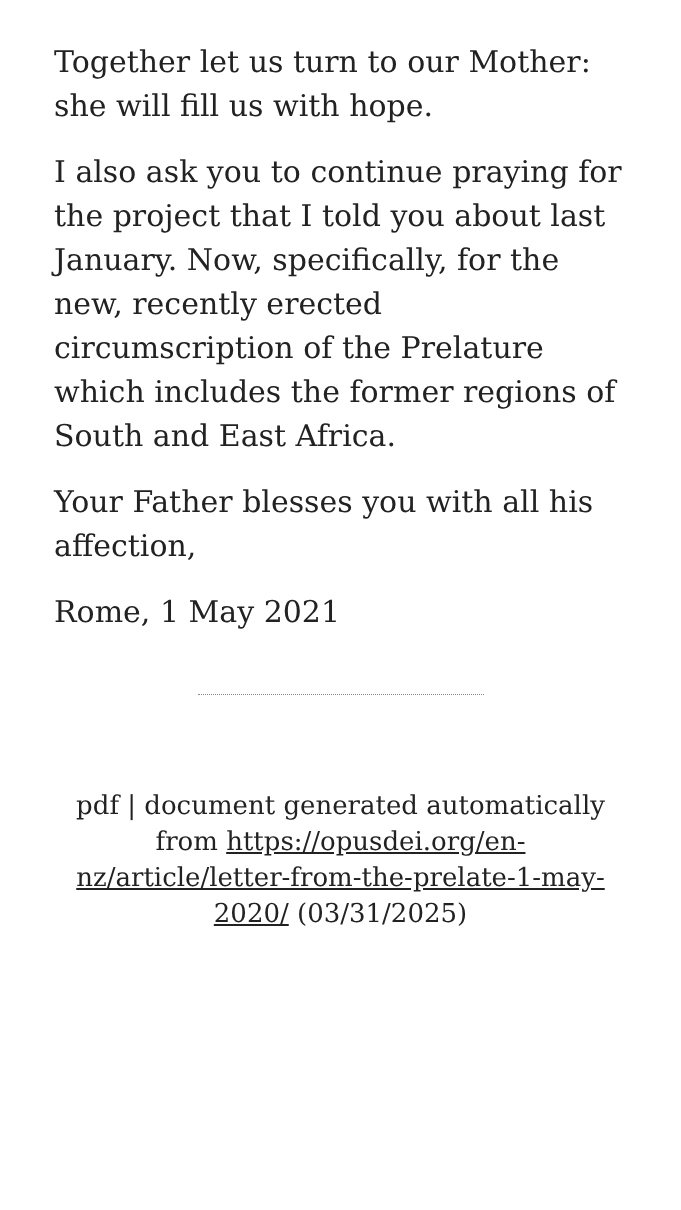Together let us turn to our Mother: she will fill us with hope.
I also ask you to continue praying for the project that I told you about last January. Now, specifically, for the new, recently erected circumscription of the Prelature which includes the former regions of South and East Africa.
Your Father blesses you with all his affection,
Rome, 1 May 2021
pdf | document generated automatically from https://opusdei.org/en-nz/article/letter-from-the-prelate-1-may-2020/ (03/31/2025)